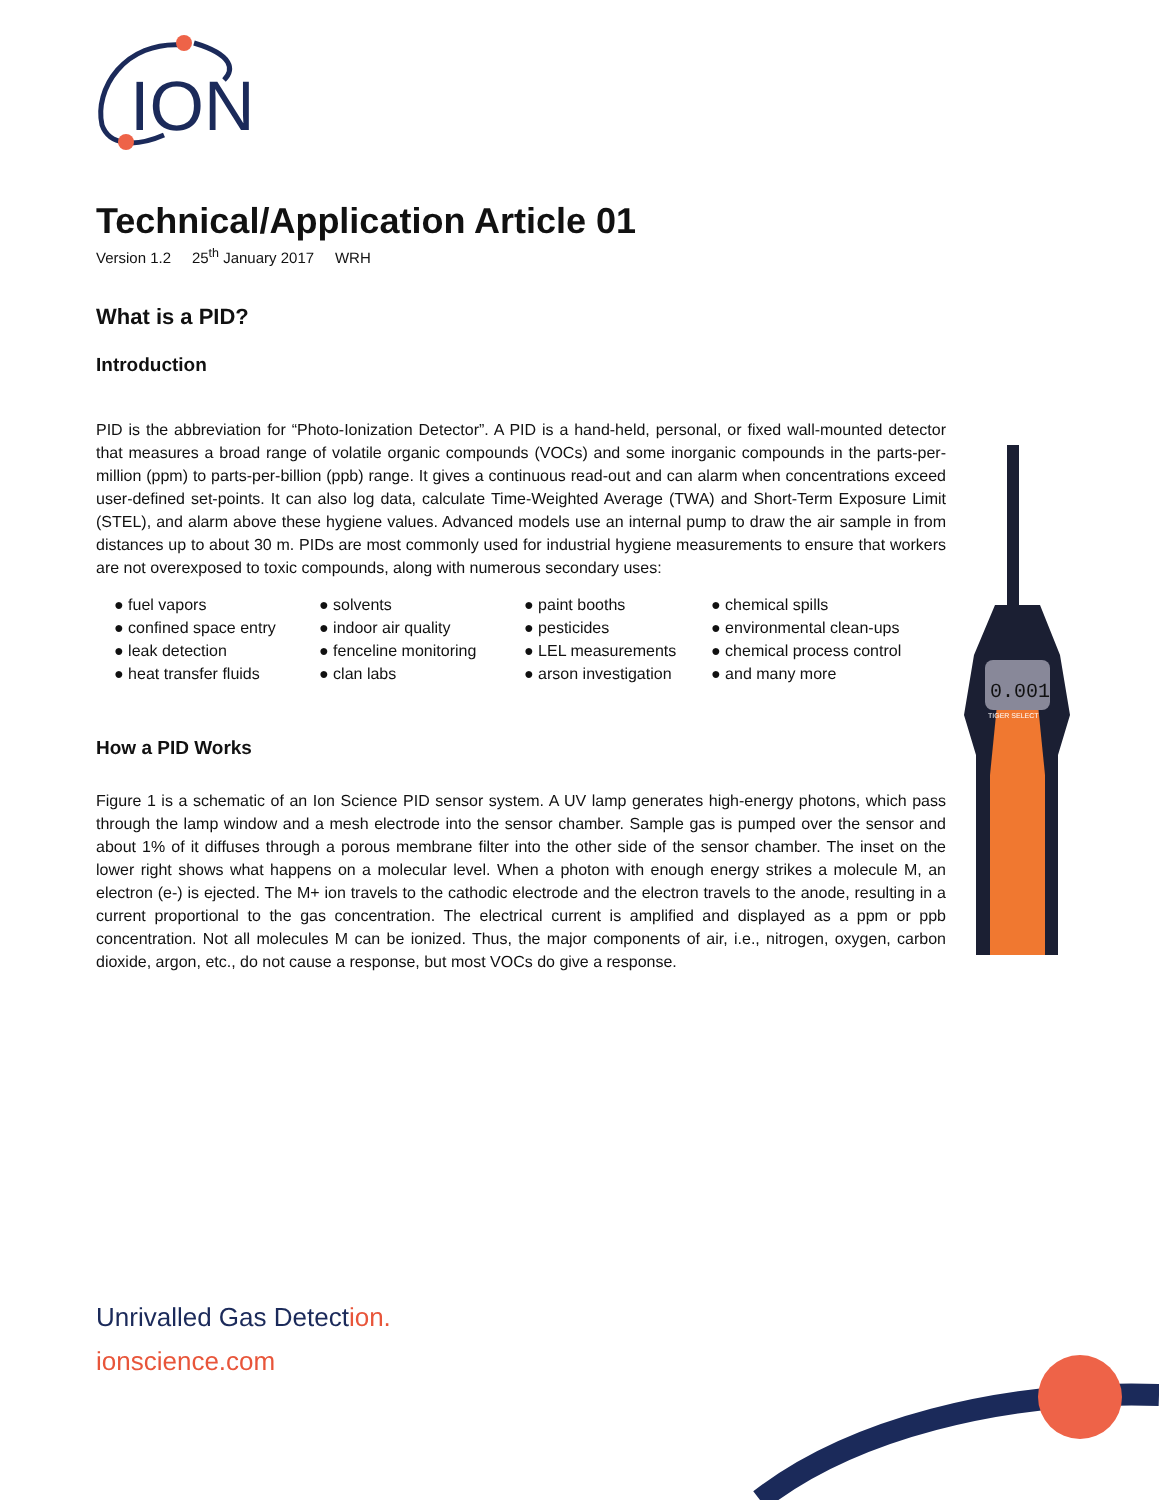ION
Technical/Application Article 01
Version 1.2 25<sup>th</sup> January 2017 WRH
What is a PID?
Introduction
PID is the abbreviation for “Photo-Ionization Detector”. A PID is a hand-held, personal, or fixed wall-mounted detector that measures a broad range of volatile organic compounds (VOCs) and some inorganic compounds in the parts-per-million (ppm) to parts-per-billion (ppb) range. It gives a continuous read-out and can alarm when concentrations exceed user-defined set-points. It can also log data, calculate Time-Weighted Average (TWA) and Short-Term Exposure Limit (STEL), and alarm above these hygiene values. Advanced models use an internal pump to draw the air sample in from distances up to about 30 m. PIDs are most commonly used for industrial hygiene measurements to ensure that workers are not overexposed to toxic compounds, along with numerous secondary uses:
● fuel vapors
● solvents
● paint booths
● chemical spills
● confined space entry
● indoor air quality
● pesticides
● environmental clean-ups
● leak detection
● fenceline monitoring
● LEL measurements
● chemical process control
● heat transfer fluids
● clan labs
● arson investigation
● and many more
How a PID Works
Figure 1 is a schematic of an Ion Science PID sensor system. A UV lamp generates high-energy photons, which pass through the lamp window and a mesh electrode into the sensor chamber. Sample gas is pumped over the sensor and about 1% of it diffuses through a porous membrane filter into the other side of the sensor chamber. The inset on the lower right shows what happens on a molecular level. When a photon with enough energy strikes a molecule M, an electron (e-) is ejected. The M+ ion travels to the cathodic electrode and the electron travels to the anode, resulting in a current proportional to the gas concentration. The electrical current is amplified and displayed as a ppm or ppb concentration. Not all molecules M can be ionized. Thus, the major components of air, i.e., nitrogen, oxygen, carbon dioxide, argon, etc., do not cause a response, but most VOCs do give a response.
0.001
TIGER SELECT
Unrivalled Gas Detection.
ionscience.com